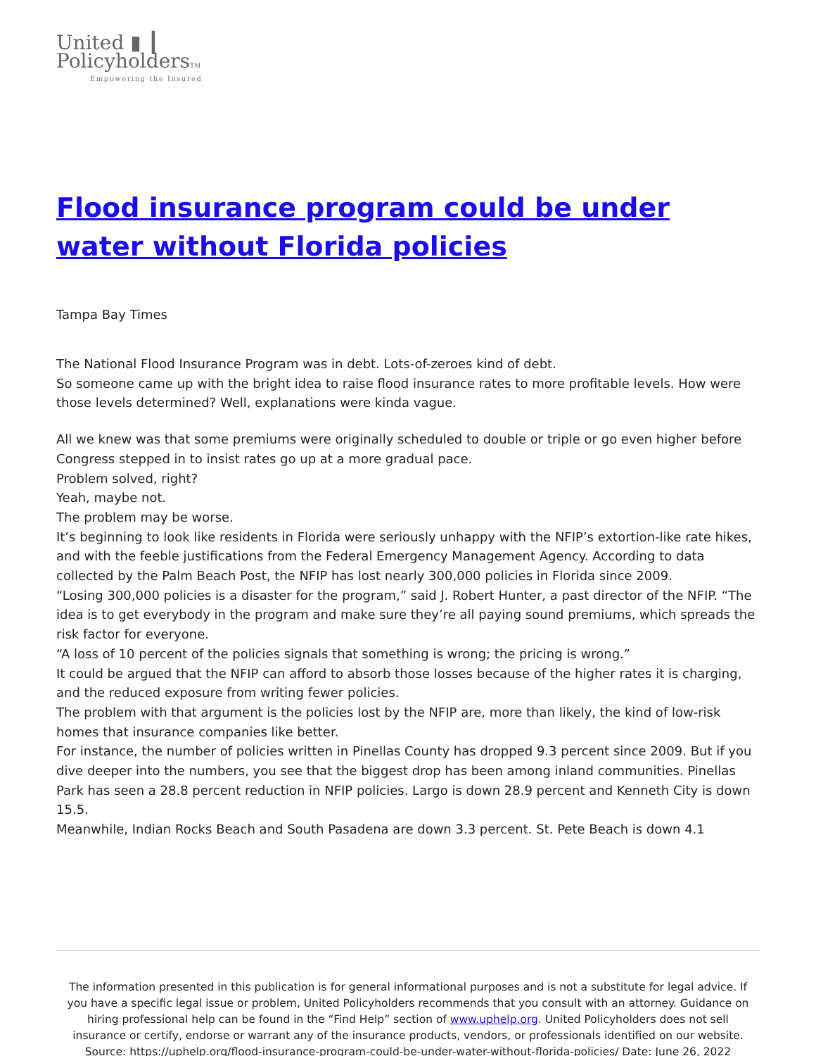United ▮ ┃
PolicyholdersTM
Empowering the Insured
Flood insurance program could be under water without Florida policies
Tampa Bay Times
The National Flood Insurance Program was in debt. Lots-of-zeroes kind of debt.
So someone came up with the bright idea to raise flood insurance rates to more profitable levels. How were those levels determined? Well, explanations were kinda vague.
All we knew was that some premiums were originally scheduled to double or triple or go even higher before Congress stepped in to insist rates go up at a more gradual pace.
Problem solved, right?
Yeah, maybe not.
The problem may be worse.
It’s beginning to look like residents in Florida were seriously unhappy with the NFIP’s extortion-like rate hikes, and with the feeble justifications from the Federal Emergency Management Agency. According to data collected by the Palm Beach Post, the NFIP has lost nearly 300,000 policies in Florida since 2009.
“Losing 300,000 policies is a disaster for the program,” said J. Robert Hunter, a past director of the NFIP. “The idea is to get everybody in the program and make sure they’re all paying sound premiums, which spreads the risk factor for everyone.
“A loss of 10 percent of the policies signals that something is wrong; the pricing is wrong.”
It could be argued that the NFIP can afford to absorb those losses because of the higher rates it is charging, and the reduced exposure from writing fewer policies.
The problem with that argument is the policies lost by the NFIP are, more than likely, the kind of low-risk homes that insurance companies like better.
For instance, the number of policies written in Pinellas County has dropped 9.3 percent since 2009. But if you dive deeper into the numbers, you see that the biggest drop has been among inland communities. Pinellas Park has seen a 28.8 percent reduction in NFIP policies. Largo is down 28.9 percent and Kenneth City is down 15.5.
Meanwhile, Indian Rocks Beach and South Pasadena are down 3.3 percent. St. Pete Beach is down 4.1
The information presented in this publication is for general informational purposes and is not a substitute for legal advice. If you have a specific legal issue or problem, United Policyholders recommends that you consult with an attorney. Guidance on hiring professional help can be found in the “Find Help” section of www.uphelp.org. United Policyholders does not sell insurance or certify, endorse or warrant any of the insurance products, vendors, or professionals identified on our website.
Source: https://uphelp.org/flood-insurance-program-could-be-under-water-without-florida-policies/ Date: June 26, 2022